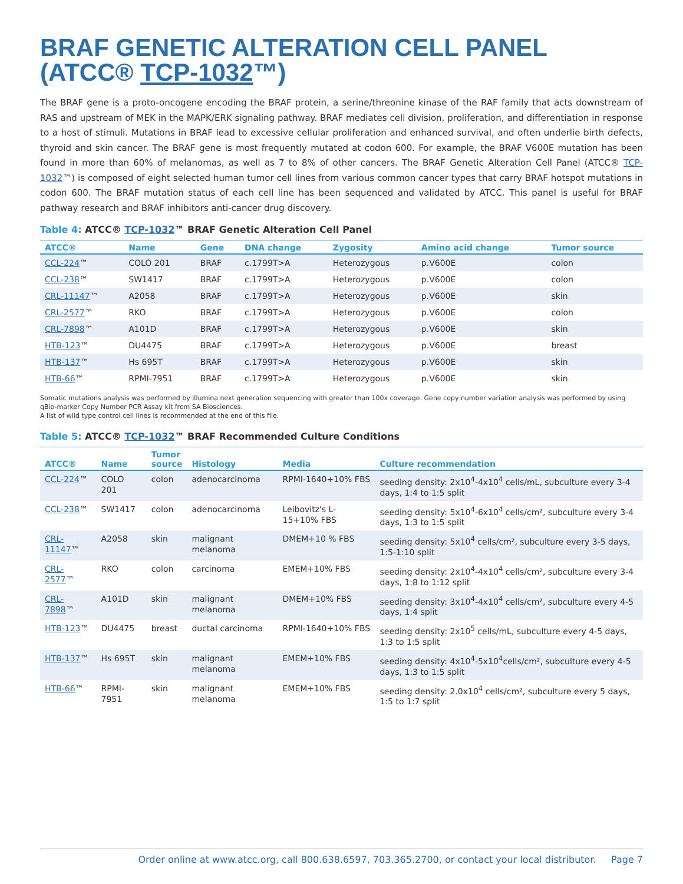BRAF GENETIC ALTERATION CELL PANEL
(ATCC® TCP-1032™)
The BRAF gene is a proto-oncogene encoding the BRAF protein, a serine/threonine kinase of the RAF family that acts downstream of RAS and upstream of MEK in the MAPK/ERK signaling pathway. BRAF mediates cell division, proliferation, and differentiation in response to a host of stimuli. Mutations in BRAF lead to excessive cellular proliferation and enhanced survival, and often underlie birth defects, thyroid and skin cancer. The BRAF gene is most frequently mutated at codon 600. For example, the BRAF V600E mutation has been found in more than 60% of melanomas, as well as 7 to 8% of other cancers. The BRAF Genetic Alteration Cell Panel (ATCC® TCP-1032™) is composed of eight selected human tumor cell lines from various common cancer types that carry BRAF hotspot mutations in codon 600. The BRAF mutation status of each cell line has been sequenced and validated by ATCC. This panel is useful for BRAF pathway research and BRAF inhibitors anti-cancer drug discovery.
Table 4: ATCC® TCP-1032™ BRAF Genetic Alteration Cell Panel
| ATCC® | Name | Gene | DNA change | Zygosity | Amino acid change | Tumor source |
| --- | --- | --- | --- | --- | --- | --- |
| CCL-224 ™ | COLO 201 | BRAF | c.1799T>A | Heterozygous | p.V600E | colon |
| CCL-238 ™ | SW1417 | BRAF | c.1799T>A | Heterozygous | p.V600E | colon |
| CRL-11147 ™ | A2058 | BRAF | c.1799T>A | Heterozygous | p.V600E | skin |
| CRL-2577 ™ | RKO | BRAF | c.1799T>A | Heterozygous | p.V600E | colon |
| CRL-7898 ™ | A101D | BRAF | c.1799T>A | Heterozygous | p.V600E | skin |
| HTB-123 ™ | DU4475 | BRAF | c.1799T>A | Heterozygous | p.V600E | breast |
| HTB-137 ™ | Hs 695T | BRAF | c.1799T>A | Heterozygous | p.V600E | skin |
| HTB-66 ™ | RPMI-7951 | BRAF | c.1799T>A | Heterozygous | p.V600E | skin |
Somatic mutations analysis was performed by illumina next generation sequencing with greater than 100x coverage. Gene copy number variation analysis was performed by using qBio-marker Copy Number PCR Assay kit from SA Biosciences.
A list of wild type control cell lines is recommended at the end of this file.
Table 5: ATCC® TCP-1032™ BRAF Recommended Culture Conditions
| ATCC® | Name | Tumor source | Histology | Media | Culture recommendation |
| --- | --- | --- | --- | --- | --- |
| CCL-224 ™ | COLO 201 | colon | adenocarcinoma | RPMI-1640+10% FBS | seeding density: 2x10<sup>4</sup>-4x10<sup>4</sup> cells/mL, subculture every 3-4 days, 1:4 to 1:5 split |
| CCL-238 ™ | SW1417 | colon | adenocarcinoma | Leibovitz's L-15+10% FBS | seeding density: 5x10<sup>4</sup>-6x10<sup>4</sup> cells/cm², subculture every 3-4 days, 1:3 to 1:5 split |
| CRL-11147 ™ | A2058 | skin | malignant melanoma | DMEM+10 % FBS | seeding density: 5x10<sup>4</sup> cells/cm², subculture every 3-5 days, 1:5-1:10 split |
| CRL-2577 ™ | RKO | colon | carcinoma | EMEM+10% FBS | seeding density: 2x10<sup>4</sup>-4x10<sup>4</sup> cells/cm², subculture every 3-4 days, 1:8 to 1:12 split |
| CRL-7898 ™ | A101D | skin | malignant melanoma | DMEM+10% FBS | seeding density: 3x10<sup>4</sup>-4x10<sup>4</sup> cells/cm², subculture every 4-5 days, 1:4 split |
| HTB-123 ™ | DU4475 | breast | ductal carcinoma | RPMI-1640+10% FBS | seeding density: 2x10<sup>5</sup> cells/mL, subculture every 4-5 days, 1:3 to 1:5 split |
| HTB-137 ™ | Hs 695T | skin | malignant melanoma | EMEM+10% FBS | seeding density: 4x10<sup>4</sup>-5x10<sup>4</sup>cells/cm², subculture every 4-5 days, 1:3 to 1:5 split |
| HTB-66 ™ | RPMI-7951 | skin | malignant melanoma | EMEM+10% FBS | seeding density: 2.0x10<sup>4</sup> cells/cm², subculture every 5 days, 1:5 to 1:7 split |
Order online at www.atcc.org, call 800.638.6597, 703.365.2700, or contact your local distributor. Page 7